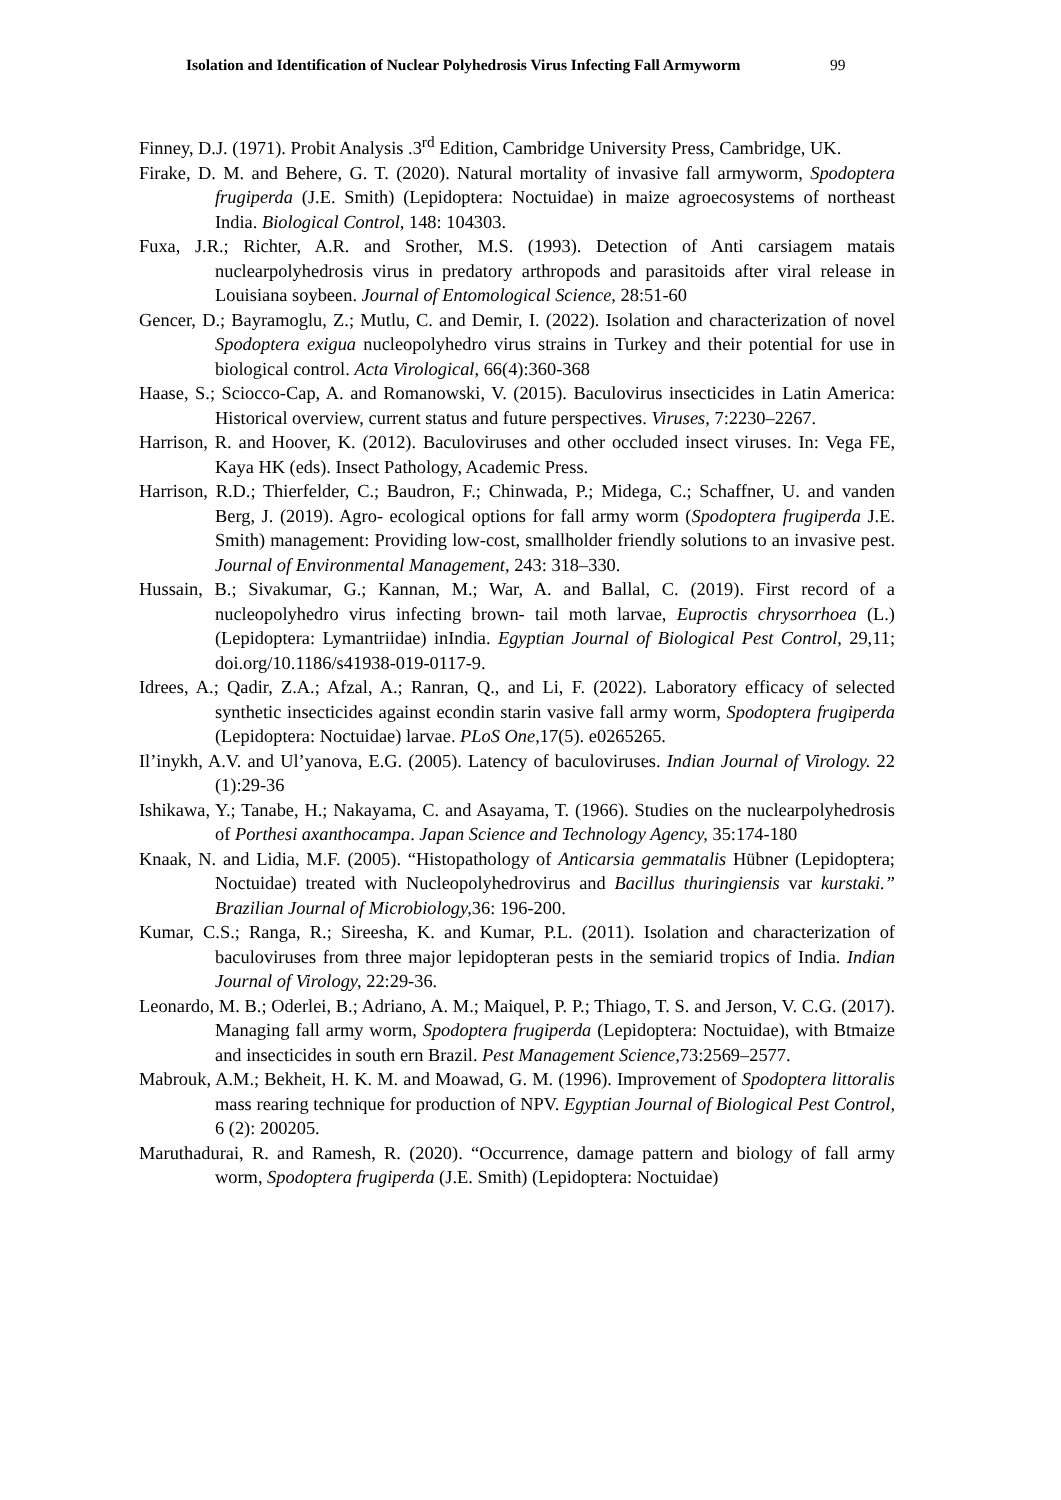Isolation and Identification of Nuclear Polyhedrosis Virus Infecting Fall Armyworm 99
Finney, D.J. (1971). Probit Analysis .3<sup>rd</sup> Edition, Cambridge University Press, Cambridge, UK.
Firake, D. M. and Behere, G. T. (2020). Natural mortality of invasive fall armyworm, Spodoptera frugiperda (J.E. Smith) (Lepidoptera: Noctuidae) in maize agroecosystems of northeast India. Biological Control, 148: 104303.
Fuxa, J.R.; Richter, A.R. and Srother, M.S. (1993). Detection of Anti carsiagem matais nuclearpolyhedrosis virus in predatory arthropods and parasitoids after viral release in Louisiana soybeen. Journal of Entomological Science, 28:51-60
Gencer, D.; Bayramoglu, Z.; Mutlu, C. and Demir, I. (2022). Isolation and characterization of novel Spodoptera exigua nucleopolyhedro virus strains in Turkey and their potential for use in biological control. Acta Virological, 66(4):360-368
Haase, S.; Sciocco-Cap, A. and Romanowski, V. (2015). Baculovirus insecticides in Latin America: Historical overview, current status and future perspectives. Viruses, 7:2230–2267.
Harrison, R. and Hoover, K. (2012). Baculoviruses and other occluded insect viruses. In: Vega FE, Kaya HK (eds). Insect Pathology, Academic Press.
Harrison, R.D.; Thierfelder, C.; Baudron, F.; Chinwada, P.; Midega, C.; Schaffner, U. and vanden Berg, J. (2019). Agro- ecological options for fall army worm (Spodoptera frugiperda J.E. Smith) management: Providing low-cost, smallholder friendly solutions to an invasive pest. Journal of Environmental Management, 243: 318–330.
Hussain, B.; Sivakumar, G.; Kannan, M.; War, A. and Ballal, C. (2019). First record of a nucleopolyhedro virus infecting brown- tail moth larvae, Euproctis chrysorrhoea (L.) (Lepidoptera: Lymantriidae) inIndia. Egyptian Journal of Biological Pest Control, 29,11; doi.org/10.1186/s41938-019-0117-9.
Idrees, A.; Qadir, Z.A.; Afzal, A.; Ranran, Q., and Li, F. (2022). Laboratory efficacy of selected synthetic insecticides against econdin starin vasive fall army worm, Spodoptera frugiperda (Lepidoptera: Noctuidae) larvae. PLoS One, 17(5). e0265265.
Il’inykh, A.V. and Ul’yanova, E.G. (2005). Latency of baculoviruses. Indian Journal of Virology. 22 (1):29-36
Ishikawa, Y.; Tanabe, H.; Nakayama, C. and Asayama, T. (1966). Studies on the nuclearpolyhedrosis of Porthesi axanthocampa. Japan Science and Technology Agency, 35:174-180
Knaak, N. and Lidia, M.F. (2005). “Histopathology of Anticarsia gemmatalis Hübner (Lepidoptera; Noctuidae) treated with Nucleopolyhedrovirus and Bacillus thuringiensis var kurstaki.” Brazilian Journal of Microbiology, 36: 196-200.
Kumar, C.S.; Ranga, R.; Sireesha, K. and Kumar, P.L. (2011). Isolation and characterization of baculoviruses from three major lepidopteran pests in the semiarid tropics of India. Indian Journal of Virology, 22:29-36.
Leonardo, M. B.; Oderlei, B.; Adriano, A. M.; Maiquel, P. P.; Thiago, T. S. and Jerson, V. C.G. (2017). Managing fall army worm, Spodoptera frugiperda (Lepidoptera: Noctuidae), with Btmaize and insecticides in south ern Brazil. Pest Management Science, 73:2569–2577.
Mabrouk, A.M.; Bekheit, H. K. M. and Moawad, G. M. (1996). Improvement of Spodoptera littoralis mass rearing technique for production of NPV. Egyptian Journal of Biological Pest Control, 6 (2): 200205.
Maruthadurai, R. and Ramesh, R. (2020). “Occurrence, damage pattern and biology of fall army worm, Spodoptera frugiperda (J.E. Smith) (Lepidoptera: Noctuidae)